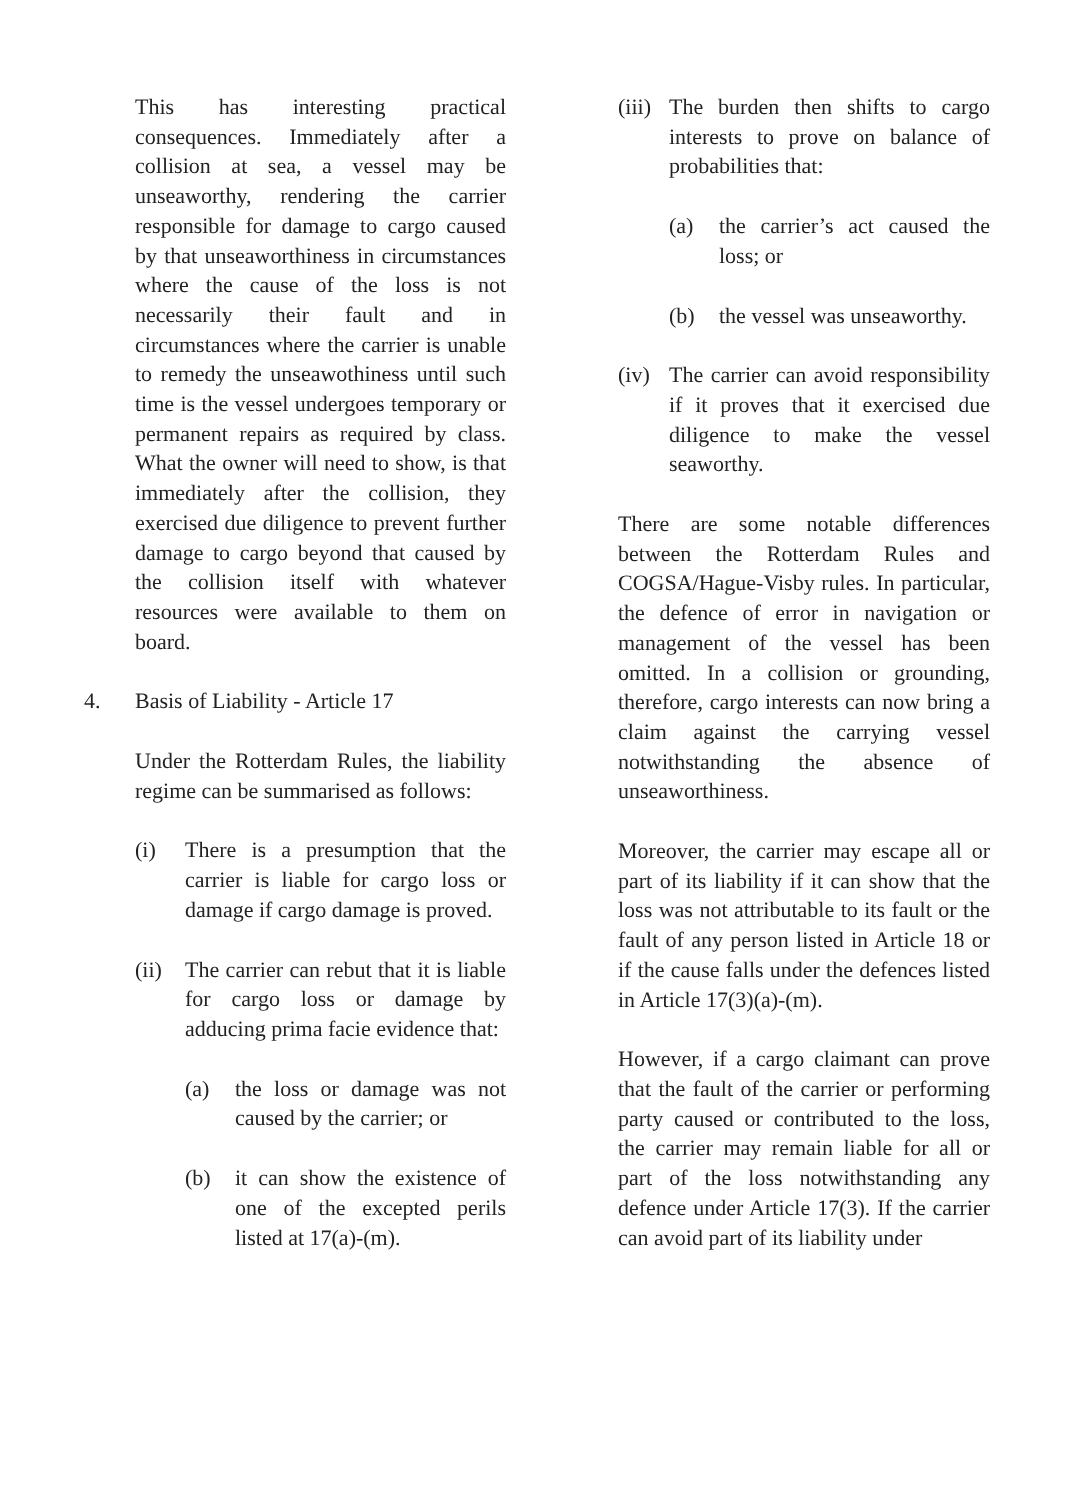This has interesting practical consequences. Immediately after a collision at sea, a vessel may be unseaworthy, rendering the carrier responsible for damage to cargo caused by that unseaworthiness in circumstances where the cause of the loss is not necessarily their fault and in circumstances where the carrier is unable to remedy the unseawothiness until such time is the vessel undergoes temporary or permanent repairs as required by class. What the owner will need to show, is that immediately after the collision, they exercised due diligence to prevent further damage to cargo beyond that caused by the collision itself with whatever resources were available to them on board.
4. Basis of Liability - Article 17
Under the Rotterdam Rules, the liability regime can be summarised as follows:
(i) There is a presumption that the carrier is liable for cargo loss or damage if cargo damage is proved.
(ii) The carrier can rebut that it is liable for cargo loss or damage by adducing prima facie evidence that:
(a) the loss or damage was not caused by the carrier; or
(b) it can show the existence of one of the excepted perils listed at 17(a)-(m).
(iii) The burden then shifts to cargo interests to prove on balance of probabilities that:
(a) the carrier’s act caused the loss; or
(b) the vessel was unseaworthy.
(iv) The carrier can avoid responsibility if it proves that it exercised due diligence to make the vessel seaworthy.
There are some notable differences between the Rotterdam Rules and COGSA/Hague-Visby rules. In particular, the defence of error in navigation or management of the vessel has been omitted. In a collision or grounding, therefore, cargo interests can now bring a claim against the carrying vessel notwithstanding the absence of unseaworthiness.
Moreover, the carrier may escape all or part of its liability if it can show that the loss was not attributable to its fault or the fault of any person listed in Article 18 or if the cause falls under the defences listed in Article 17(3)(a)-(m).
However, if a cargo claimant can prove that the fault of the carrier or performing party caused or contributed to the loss, the carrier may remain liable for all or part of the loss notwithstanding any defence under Article 17(3). If the carrier can avoid part of its liability under